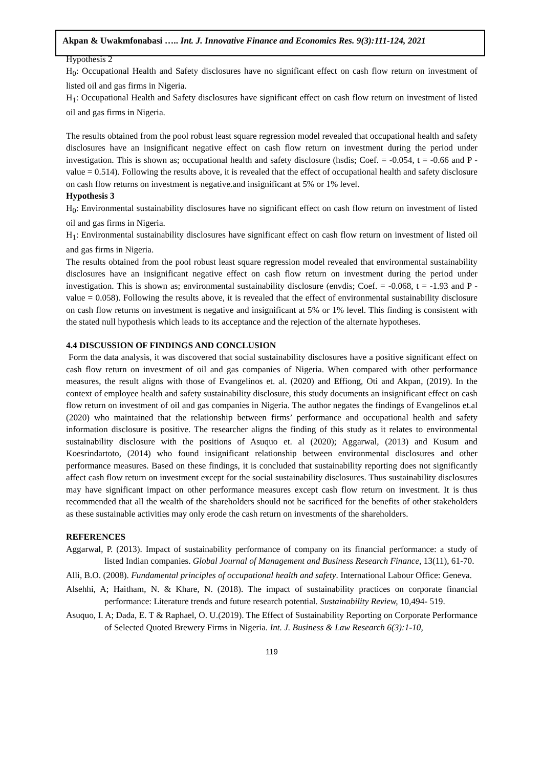Akpan & Uwakmfonabasi ….. Int. J. Innovative Finance and Economics Res. 9(3):111-124, 2021
Hypothesis 2
H<sub>0</sub>: Occupational Health and Safety disclosures have no significant effect on cash flow return on investment of listed oil and gas firms in Nigeria.
H<sub>1</sub>: Occupational Health and Safety disclosures have significant effect on cash flow return on investment of listed oil and gas firms in Nigeria.
The results obtained from the pool robust least square regression model revealed that occupational health and safety disclosures have an insignificant negative effect on cash flow return on investment during the period under investigation. This is shown as; occupational health and safety disclosure (hsdis; Coef. = -0.054, t = -0.66 and P -value = 0.514). Following the results above, it is revealed that the effect of occupational health and safety disclosure on cash flow returns on investment is negative.and insignificant at 5% or 1% level.
Hypothesis 3
H<sub>0</sub>: Environmental sustainability disclosures have no significant effect on cash flow return on investment of listed oil and gas firms in Nigeria.
H<sub>1</sub>: Environmental sustainability disclosures have significant effect on cash flow return on investment of listed oil and gas firms in Nigeria.
The results obtained from the pool robust least square regression model revealed that environmental sustainability disclosures have an insignificant negative effect on cash flow return on investment during the period under investigation. This is shown as; environmental sustainability disclosure (envdis; Coef. = -0.068, t = -1.93 and P -value = 0.058). Following the results above, it is revealed that the effect of environmental sustainability disclosure on cash flow returns on investment is negative and insignificant at 5% or 1% level. This finding is consistent with the stated null hypothesis which leads to its acceptance and the rejection of the alternate hypotheses.
4.4 DISCUSSION OF FINDINGS AND CONCLUSION
Form the data analysis, it was discovered that social sustainability disclosures have a positive significant effect on cash flow return on investment of oil and gas companies of Nigeria. When compared with other performance measures, the result aligns with those of Evangelinos et. al. (2020) and Effiong, Oti and Akpan, (2019). In the context of employee health and safety sustainability disclosure, this study documents an insignificant effect on cash flow return on investment of oil and gas companies in Nigeria. The author negates the findings of Evangelinos et.al (2020) who maintained that the relationship between firms’ performance and occupational health and safety information disclosure is positive. The researcher aligns the finding of this study as it relates to environmental sustainability disclosure with the positions of Asuquo et. al (2020); Aggarwal, (2013) and Kusum and Koesrindartoto, (2014) who found insignificant relationship between environmental disclosures and other performance measures. Based on these findings, it is concluded that sustainability reporting does not significantly affect cash flow return on investment except for the social sustainability disclosures. Thus sustainability disclosures may have significant impact on other performance measures except cash flow return on investment. It is thus recommended that all the wealth of the shareholders should not be sacrificed for the benefits of other stakeholders as these sustainable activities may only erode the cash return on investments of the shareholders.
REFERENCES
Aggarwal, P. (2013). Impact of sustainability performance of company on its financial performance: a study of listed Indian companies. Global Journal of Management and Business Research Finance, 13(11), 61-70.
Alli, B.O. (2008). Fundamental principles of occupational health and safety. International Labour Office: Geneva.
Alsehhi, A; Haitham, N. & Khare, N. (2018). The impact of sustainability practices on corporate financial performance: Literature trends and future research potential. Sustainability Review, 10,494- 519.
Asuquo, I. A; Dada, E. T & Raphael, O. U.(2019). The Effect of Sustainability Reporting on Corporate Performance of Selected Quoted Brewery Firms in Nigeria. Int. J. Business & Law Research 6(3):1-10,
119